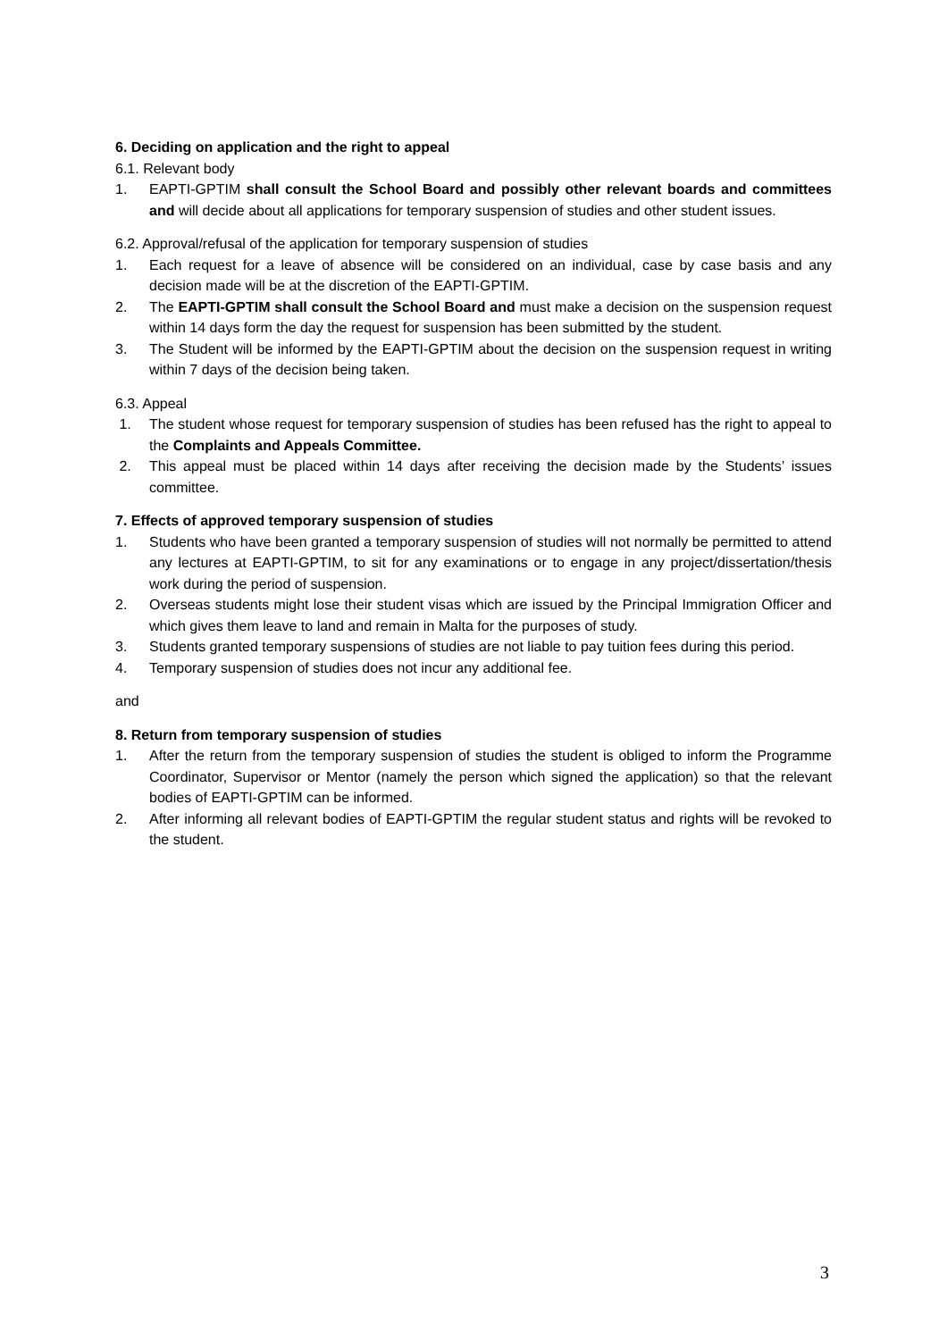6. Deciding on application and the right to appeal
6.1. Relevant body
1. EAPTI-GPTIM shall consult the School Board and possibly other relevant boards and committees and will decide about all applications for temporary suspension of studies and other student issues.
6.2. Approval/refusal of the application for temporary suspension of studies
1. Each request for a leave of absence will be considered on an individual, case by case basis and any decision made will be at the discretion of the EAPTI-GPTIM.
2. The EAPTI-GPTIM shall consult the School Board and must make a decision on the suspension request within 14 days form the day the request for suspension has been submitted by the student.
3. The Student will be informed by the EAPTI-GPTIM about the decision on the suspension request in writing within 7 days of the decision being taken.
6.3. Appeal
1. The student whose request for temporary suspension of studies has been refused has the right to appeal to the Complaints and Appeals Committee.
2. This appeal must be placed within 14 days after receiving the decision made by the Students’ issues committee.
7. Effects of approved temporary suspension of studies
1. Students who have been granted a temporary suspension of studies will not normally be permitted to attend any lectures at EAPTI-GPTIM, to sit for any examinations or to engage in any project/dissertation/thesis work during the period of suspension.
2. Overseas students might lose their student visas which are issued by the Principal Immigration Officer and which gives them leave to land and remain in Malta for the purposes of study.
3. Students granted temporary suspensions of studies are not liable to pay tuition fees during this period.
4. Temporary suspension of studies does not incur any additional fee.
and
8. Return from temporary suspension of studies
1. After the return from the temporary suspension of studies the student is obliged to inform the Programme Coordinator, Supervisor or Mentor (namely the person which signed the application) so that the relevant bodies of EAPTI-GPTIM can be informed.
2. After informing all relevant bodies of EAPTI-GPTIM the regular student status and rights will be revoked to the student.
3